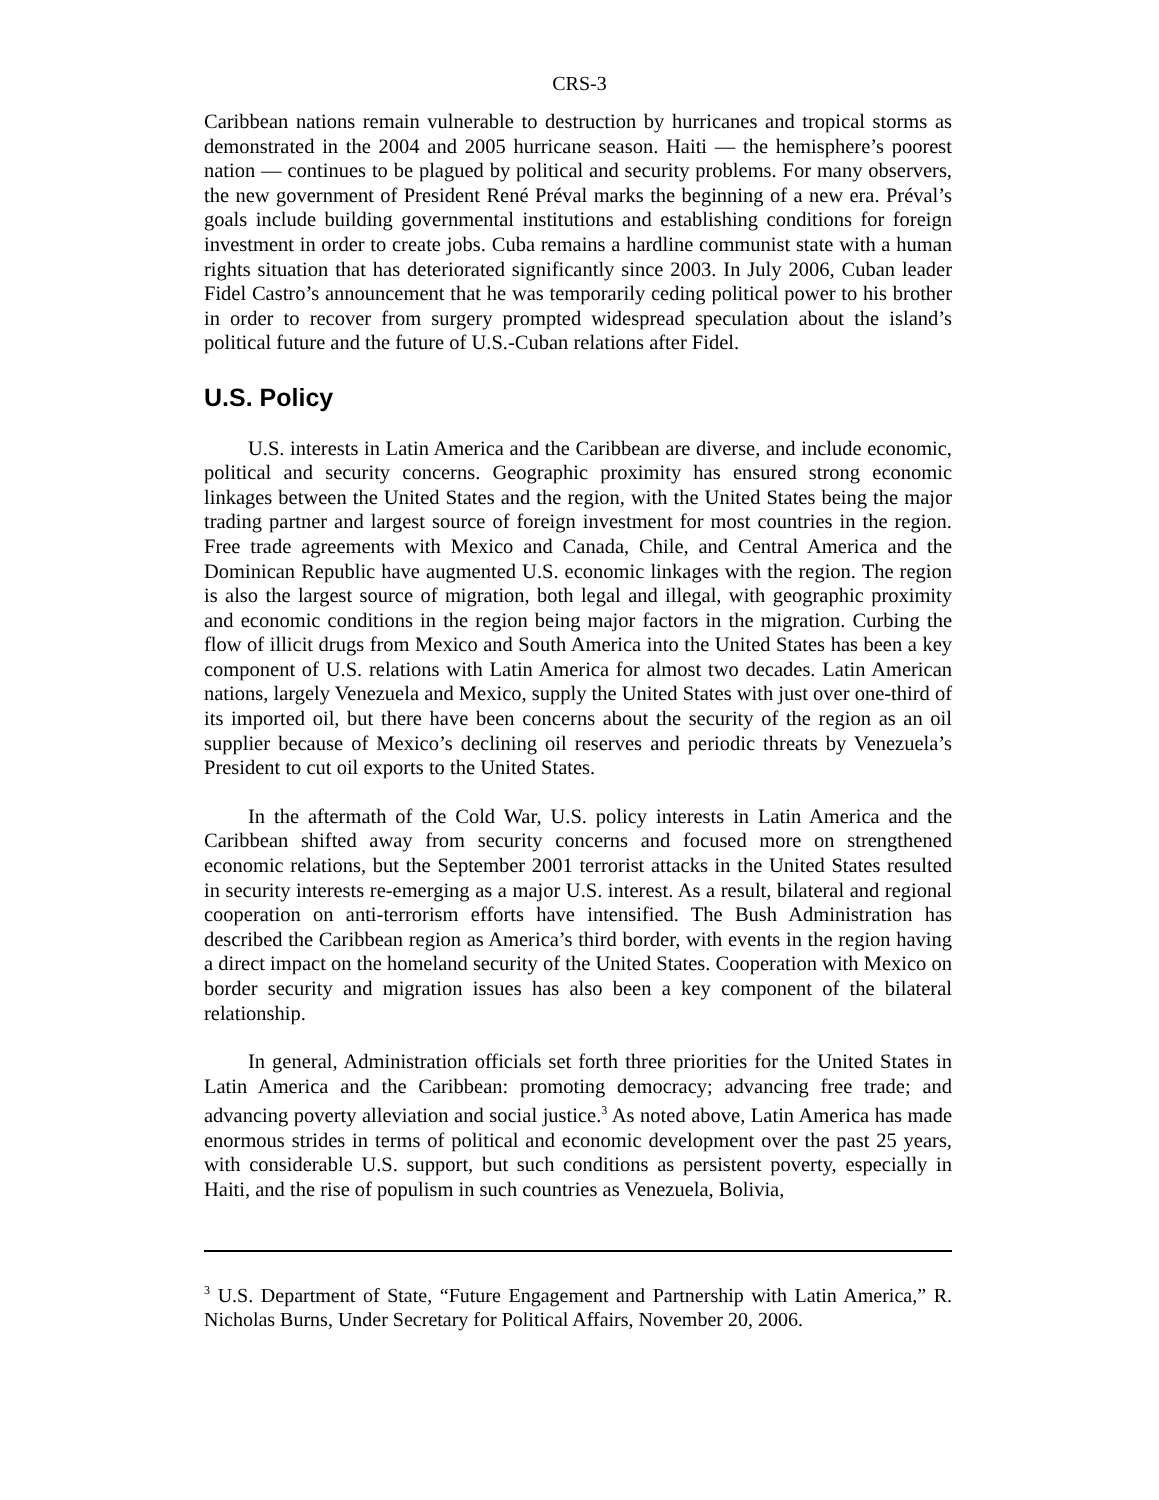CRS-3
Caribbean nations remain vulnerable to destruction by hurricanes and tropical storms as demonstrated in the 2004 and 2005 hurricane season. Haiti — the hemisphere’s poorest nation — continues to be plagued by political and security problems. For many observers, the new government of President René Préval marks the beginning of a new era. Préval’s goals include building governmental institutions and establishing conditions for foreign investment in order to create jobs. Cuba remains a hardline communist state with a human rights situation that has deteriorated significantly since 2003. In July 2006, Cuban leader Fidel Castro’s announcement that he was temporarily ceding political power to his brother in order to recover from surgery prompted widespread speculation about the island’s political future and the future of U.S.-Cuban relations after Fidel.
U.S. Policy
U.S. interests in Latin America and the Caribbean are diverse, and include economic, political and security concerns. Geographic proximity has ensured strong economic linkages between the United States and the region, with the United States being the major trading partner and largest source of foreign investment for most countries in the region. Free trade agreements with Mexico and Canada, Chile, and Central America and the Dominican Republic have augmented U.S. economic linkages with the region. The region is also the largest source of migration, both legal and illegal, with geographic proximity and economic conditions in the region being major factors in the migration. Curbing the flow of illicit drugs from Mexico and South America into the United States has been a key component of U.S. relations with Latin America for almost two decades. Latin American nations, largely Venezuela and Mexico, supply the United States with just over one-third of its imported oil, but there have been concerns about the security of the region as an oil supplier because of Mexico’s declining oil reserves and periodic threats by Venezuela’s President to cut oil exports to the United States.
In the aftermath of the Cold War, U.S. policy interests in Latin America and the Caribbean shifted away from security concerns and focused more on strengthened economic relations, but the September 2001 terrorist attacks in the United States resulted in security interests re-emerging as a major U.S. interest. As a result, bilateral and regional cooperation on anti-terrorism efforts have intensified. The Bush Administration has described the Caribbean region as America’s third border, with events in the region having a direct impact on the homeland security of the United States. Cooperation with Mexico on border security and migration issues has also been a key component of the bilateral relationship.
In general, Administration officials set forth three priorities for the United States in Latin America and the Caribbean: promoting democracy; advancing free trade; and advancing poverty alleviation and social justice.<sup>3</sup> As noted above, Latin America has made enormous strides in terms of political and economic development over the past 25 years, with considerable U.S. support, but such conditions as persistent poverty, especially in Haiti, and the rise of populism in such countries as Venezuela, Bolivia,
<sup>3</sup> U.S. Department of State, “Future Engagement and Partnership with Latin America,” R. Nicholas Burns, Under Secretary for Political Affairs, November 20, 2006.